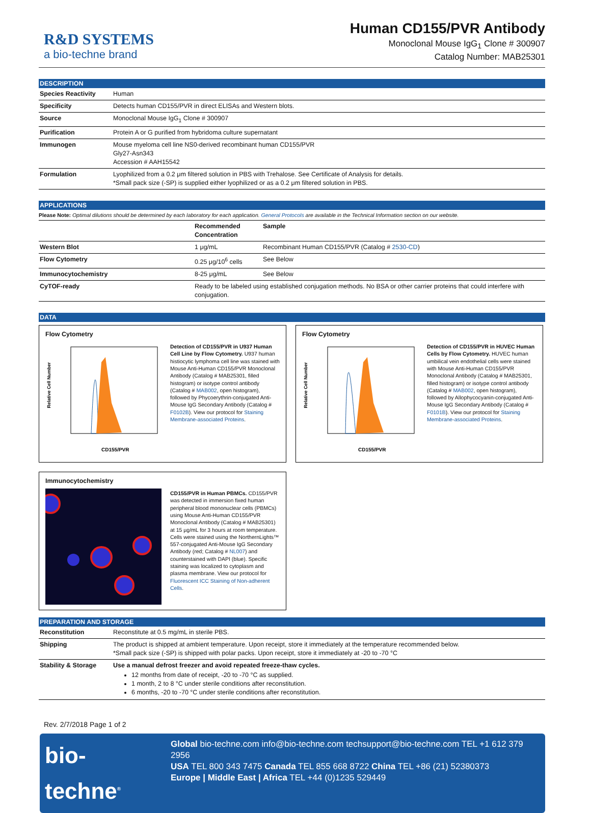R&D SYSTEMS
a bio-techne brand
Human CD155/PVR Antibody
Monoclonal Mouse IgG<sub>1</sub> Clone # 300907
Catalog Number: MAB25301
DESCRIPTION
| Species Reactivity | Human |
| Specificity | Detects human CD155/PVR in direct ELISAs and Western blots. |
| Source | Monoclonal Mouse IgG<sub>1</sub> Clone # 300907 |
| Purification | Protein A or G purified from hybridoma culture supernatant |
| Immunogen | Mouse myeloma cell line NS0-derived recombinant human CD155/PVR Gly27-Asn343 Accession # AAH15542 |
| Formulation | Lyophilized from a 0.2 μm filtered solution in PBS with Trehalose. See Certificate of Analysis for details. *Small pack size (-SP) is supplied either lyophilized or as a 0.2 μm filtered solution in PBS. |
APPLICATIONS
Please Note: Optimal dilutions should be determined by each laboratory for each application. General Protocols are available in the Technical Information section on our website.
| | Recommended Concentration | Sample |
| --- | --- | --- |
| Western Blot | 1 μg/mL | Recombinant Human CD155/PVR (Catalog # 2530-CD ) |
| Flow Cytometry | 0.25 μg/10<sup>6</sup> cells | See Below |
| Immunocytochemistry | 8-25 μg/mL | See Below |
| CyTOF-ready | Ready to be labeled using established conjugation methods. No BSA or other carrier proteins that could interfere with conjugation. | |
DATA
Flow Cytometry
Relative Cell Number
CD155/PVR
Detection of CD155/PVR in U937 Human Cell Line by Flow Cytometry. U937 human histiocytic lymphoma cell line was stained with Mouse Anti-Human CD155/PVR Monoclonal Antibody (Catalog # MAB25301, filled histogram) or isotype control antibody (Catalog # MAB002, open histogram), followed by Phycoerythrin-conjugated Anti-Mouse IgG Secondary Antibody (Catalog # F0102B). View our protocol for Staining Membrane-associated Proteins.
Flow Cytometry
Relative Cell Number
CD155/PVR
Detection of CD155/PVR in HUVEC Human Cells by Flow Cytometry. HUVEC human umbilical vein endothelial cells were stained with Mouse Anti-Human CD155/PVR Monoclonal Antibody (Catalog # MAB25301, filled histogram) or isotype control antibody (Catalog # MAB002, open histogram), followed by Allophycocyanin-conjugated Anti-Mouse IgG Secondary Antibody (Catalog # F0101B). View our protocol for Staining Membrane-associated Proteins.
Immunocytochemistry
CD155/PVR in Human PBMCs. CD155/PVR was detected in immersion fixed human peripheral blood mononuclear cells (PBMCs) using Mouse Anti-Human CD155/PVR Monoclonal Antibody (Catalog # MAB25301) at 15 µg/mL for 3 hours at room temperature. Cells were stained using the NorthernLights™ 557-conjugated Anti-Mouse IgG Secondary Antibody (red; Catalog # NL007) and counterstained with DAPI (blue). Specific staining was localized to cytoplasm and plasma membrane. View our protocol for Fluorescent ICC Staining of Non-adherent Cells.
PREPARATION AND STORAGE
| Reconstitution | Reconstitute at 0.5 mg/mL in sterile PBS. |
| Shipping | The product is shipped at ambient temperature. Upon receipt, store it immediately at the temperature recommended below. *Small pack size (-SP) is shipped with polar packs. Upon receipt, store it immediately at -20 to -70 °C |
| Stability & Storage | Use a manual defrost freezer and avoid repeated freeze-thaw cycles. 12 months from date of receipt, -20 to -70 °C as supplied. 1 month, 2 to 8 °C under sterile conditions after reconstitution. 6 months, -20 to -70 °C under sterile conditions after reconstitution. |
Rev. 2/7/2018 Page 1 of 2
bio-techne<sup>®</sup>
Global bio-techne.com info@bio-techne.com techsupport@bio-techne.com TEL +1 612 379 2956
USA TEL 800 343 7475 Canada TEL 855 668 8722 China TEL +86 (21) 52380373
Europe | Middle East | Africa TEL +44 (0)1235 529449